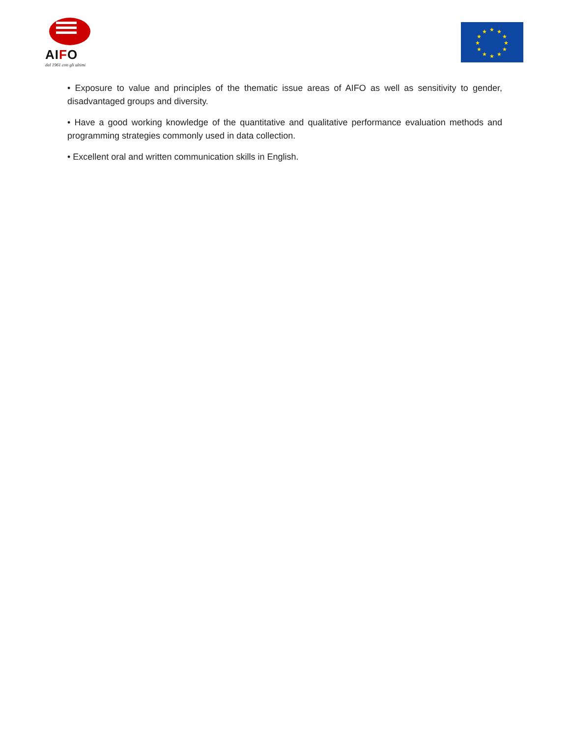AIFO
dal 1961 con gli ultimi
★
★
★
★
★
★
★
★
★
★
★
★
• Exposure to value and principles of the thematic issue areas of AIFO as well as sensitivity to gender, disadvantaged groups and diversity.
• Have a good working knowledge of the quantitative and qualitative performance evaluation methods and programming strategies commonly used in data collection.
• Excellent oral and written communication skills in English.